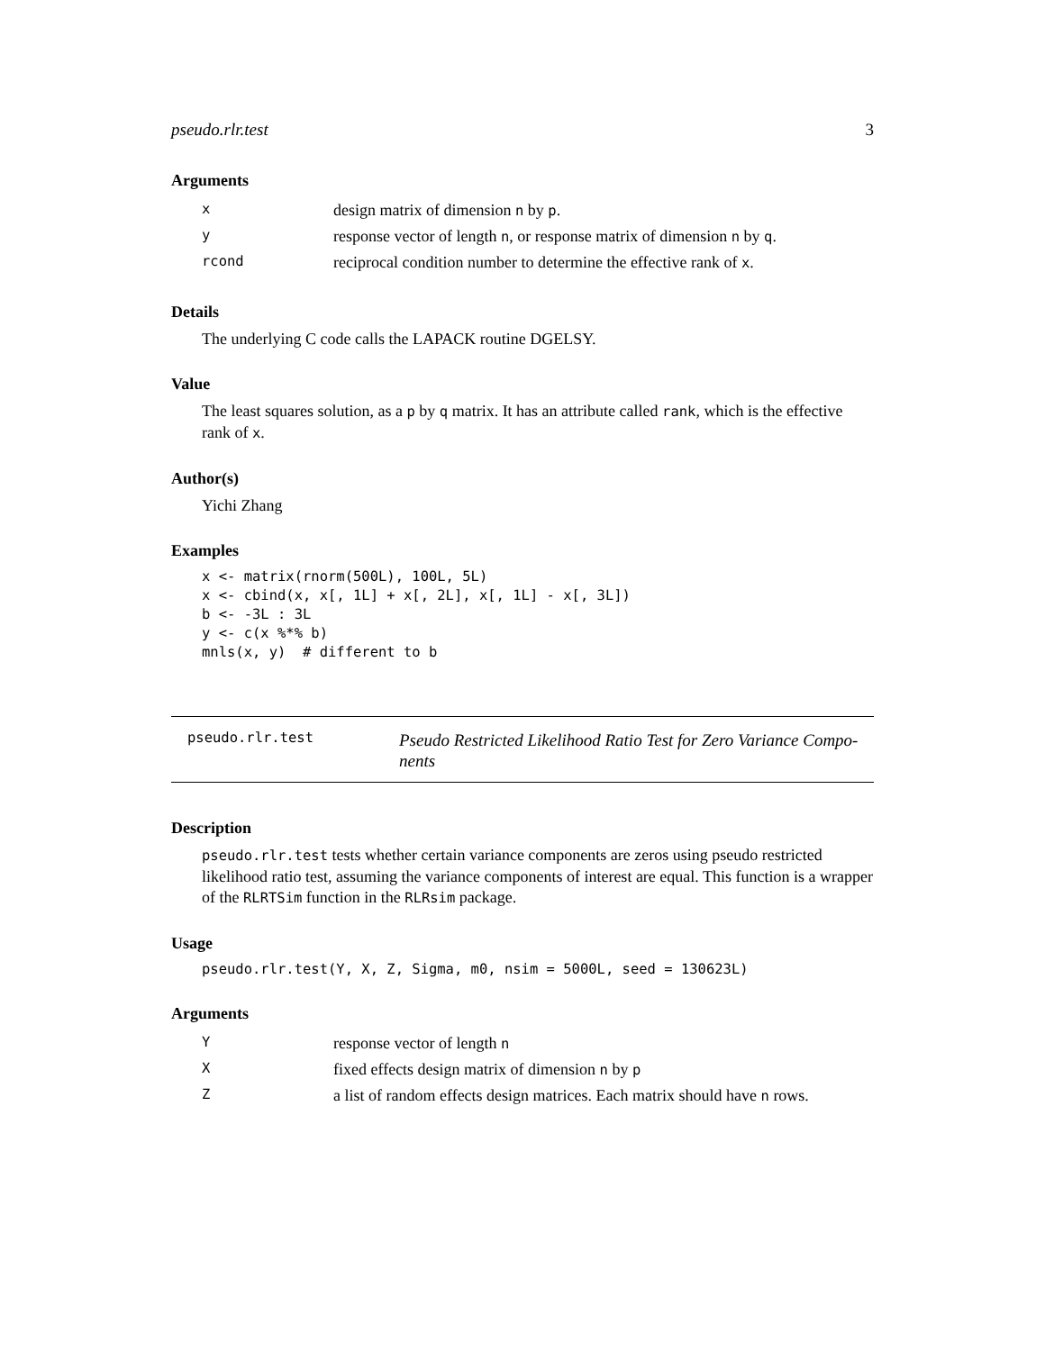pseudo.rlr.test 3
Arguments
| x | design matrix of dimension n by p . |
| y | response vector of length n , or response matrix of dimension n by q . |
| rcond | reciprocal condition number to determine the effective rank of x . |
Details
The underlying C code calls the LAPACK routine DGELSY.
Value
The least squares solution, as a p by q matrix. It has an attribute called rank, which is the effective rank of x.
Author(s)
Yichi Zhang
Examples
x <- matrix(rnorm(500L), 100L, 5L)
x <- cbind(x, x[, 1L] + x[, 2L], x[, 1L] - x[, 3L])
b <- -3L : 3L
y <- c(x %*% b)
mnls(x, y)  # different to b
pseudo.rlr.test
Pseudo Restricted Likelihood Ratio Test for Zero Variance Compo-
nents
Description
pseudo.rlr.test tests whether certain variance components are zeros using pseudo restricted likelihood ratio test, assuming the variance components of interest are equal. This function is a wrapper of the RLRTSim function in the RLRsim package.
Usage
pseudo.rlr.test(Y, X, Z, Sigma, m0, nsim = 5000L, seed = 130623L)
Arguments
| Y | response vector of length n |
| X | fixed effects design matrix of dimension n by p |
| Z | a list of random effects design matrices. Each matrix should have n rows. |